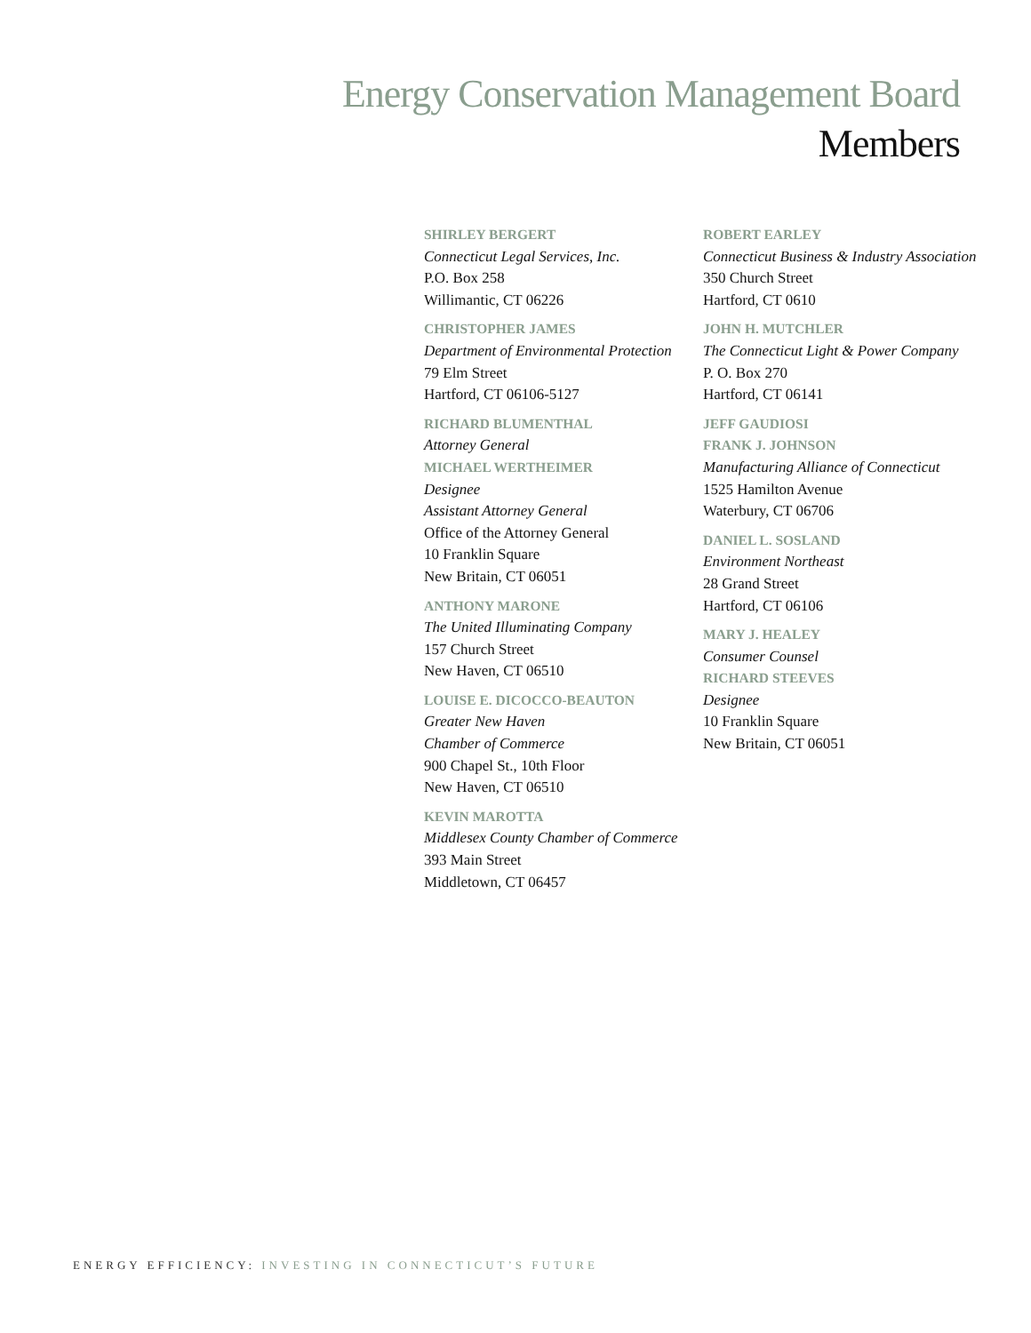Energy Conservation Management Board
Members
SHIRLEY BERGERT
Connecticut Legal Services, Inc.
P.O. Box 258
Willimantic, CT 06226
CHRISTOPHER JAMES
Department of Environmental Protection
79 Elm Street
Hartford, CT 06106-5127
RICHARD BLUMENTHAL
Attorney General
MICHAEL WERTHEIMER
Designee
Assistant Attorney General
Office of the Attorney General
10 Franklin Square
New Britain, CT 06051
ANTHONY MARONE
The United Illuminating Company
157 Church Street
New Haven, CT 06510
LOUISE E. DICOCCO-BEAUTON
Greater New Haven
Chamber of Commerce
900 Chapel St., 10th Floor
New Haven, CT 06510
KEVIN MAROTTA
Middlesex County Chamber of Commerce
393 Main Street
Middletown, CT 06457
ROBERT EARLEY
Connecticut Business & Industry Association
350 Church Street
Hartford, CT 0610
JOHN H. MUTCHLER
The Connecticut Light & Power Company
P. O. Box 270
Hartford, CT 06141
JEFF GAUDIOSI
FRANK J. JOHNSON
Manufacturing Alliance of Connecticut
1525 Hamilton Avenue
Waterbury, CT 06706
DANIEL L. SOSLAND
Environment Northeast
28 Grand Street
Hartford, CT 06106
MARY J. HEALEY
Consumer Counsel
RICHARD STEEVES
Designee
10 Franklin Square
New Britain, CT 06051
ENERGY EFFICIENCY: INVESTING IN CONNECTICUT’S FUTURE